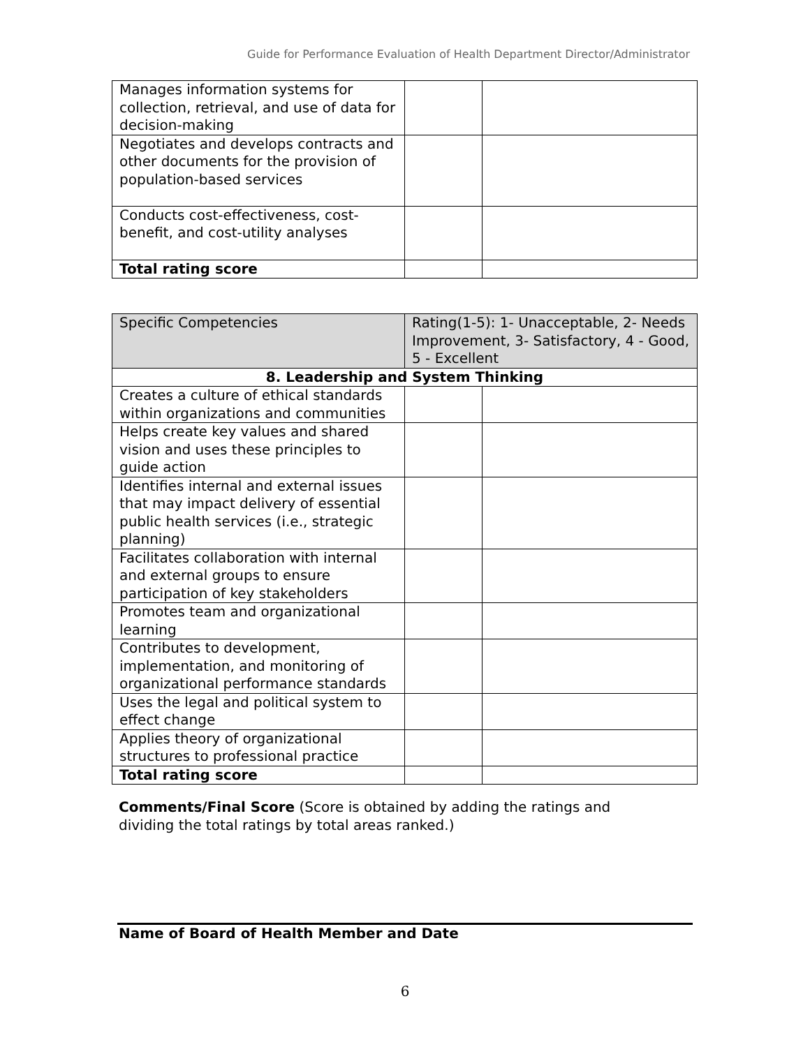Guide for Performance Evaluation of Health Department Director/Administrator
| Manages information systems for collection, retrieval, and use of data for decision-making | | |
| Negotiates and develops contracts and other documents for the provision of population-based services | | |
| Conducts cost-effectiveness, cost-benefit, and cost-utility analyses | | |
| Total rating score | | |
| Specific Competencies | Rating(1-5): 1- Unacceptable, 2- Needs Improvement, 3- Satisfactory, 4 - Good, 5 - Excellent | |
| --- | --- | --- |
| 8. Leadership and System Thinking | | |
| Creates a culture of ethical standards within organizations and communities | | |
| Helps create key values and shared vision and uses these principles to guide action | | |
| Identifies internal and external issues that may impact delivery of essential public health services (i.e., strategic planning) | | |
| Facilitates collaboration with internal and external groups to ensure participation of key stakeholders | | |
| Promotes team and organizational learning | | |
| Contributes to development, implementation, and monitoring of organizational performance standards | | |
| Uses the legal and political system to effect change | | |
| Applies theory of organizational structures to professional practice | | |
| Total rating score | | |
Comments/Final Score (Score is obtained by adding the ratings and dividing the total ratings by total areas ranked.)
Name of Board of Health Member and Date
6